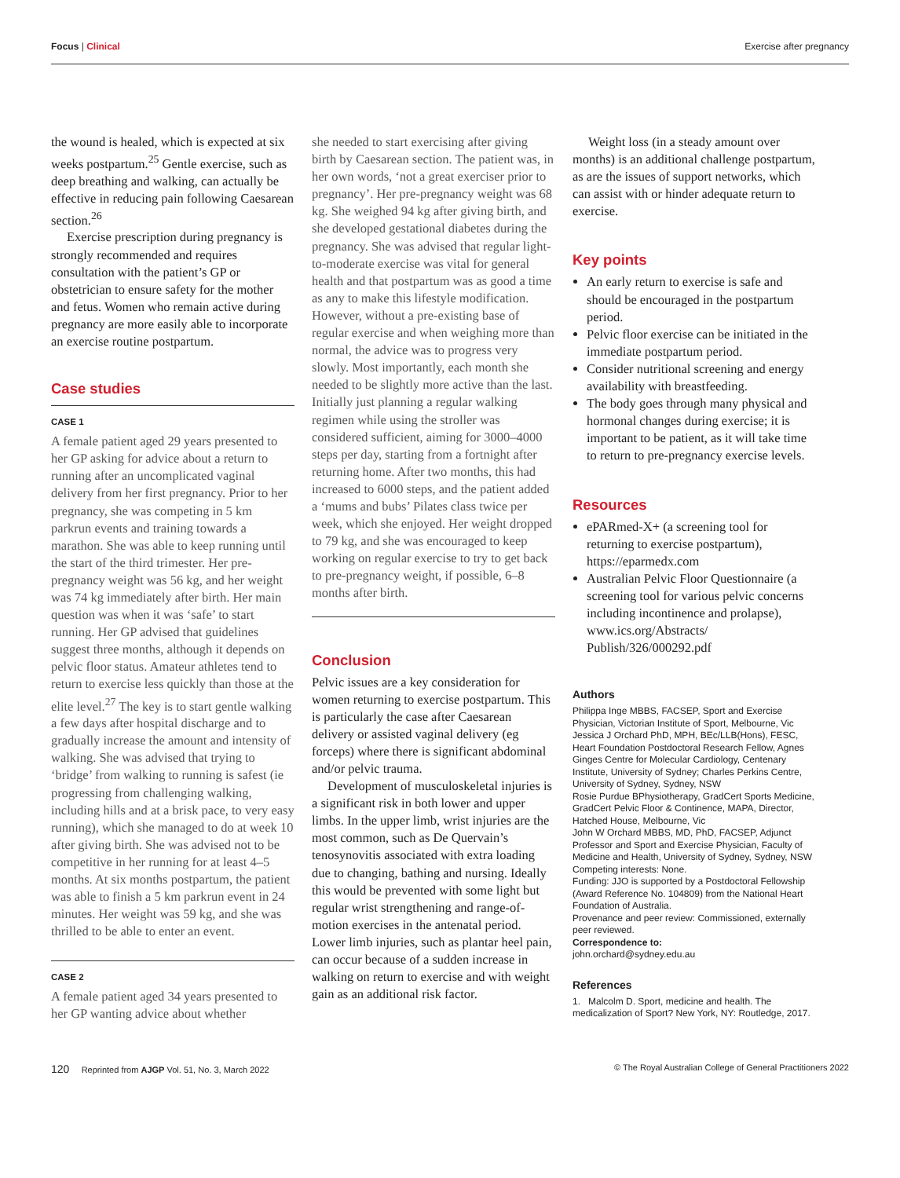Focus | Clinical Exercise after pregnancy
the wound is healed, which is expected at six weeks postpartum.<sup>25</sup> Gentle exercise, such as deep breathing and walking, can actually be effective in reducing pain following Caesarean section.<sup>26</sup>
Exercise prescription during pregnancy is strongly recommended and requires consultation with the patient’s GP or obstetrician to ensure safety for the mother and fetus. Women who remain active during pregnancy are more easily able to incorporate an exercise routine postpartum.
Case studies
CASE 1
A female patient aged 29 years presented to her GP asking for advice about a return to running after an uncomplicated vaginal delivery from her first pregnancy. Prior to her pregnancy, she was competing in 5 km parkrun events and training towards a marathon. She was able to keep running until the start of the third trimester. Her pre-pregnancy weight was 56 kg, and her weight was 74 kg immediately after birth. Her main question was when it was ‘safe’ to start running. Her GP advised that guidelines suggest three months, although it depends on pelvic floor status. Amateur athletes tend to return to exercise less quickly than those at the elite level.<sup>27</sup> The key is to start gentle walking a few days after hospital discharge and to gradually increase the amount and intensity of walking. She was advised that trying to ‘bridge’ from walking to running is safest (ie progressing from challenging walking, including hills and at a brisk pace, to very easy running), which she managed to do at week 10 after giving birth. She was advised not to be competitive in her running for at least 4–5 months. At six months postpartum, the patient was able to finish a 5 km parkrun event in 24 minutes. Her weight was 59 kg, and she was thrilled to be able to enter an event.
CASE 2
A female patient aged 34 years presented to her GP wanting advice about whether
she needed to start exercising after giving birth by Caesarean section. The patient was, in her own words, ‘not a great exerciser prior to pregnancy’. Her pre-pregnancy weight was 68 kg. She weighed 94 kg after giving birth, and she developed gestational diabetes during the pregnancy. She was advised that regular light-to-moderate exercise was vital for general health and that postpartum was as good a time as any to make this lifestyle modification. However, without a pre-existing base of regular exercise and when weighing more than normal, the advice was to progress very slowly. Most importantly, each month she needed to be slightly more active than the last. Initially just planning a regular walking regimen while using the stroller was considered sufficient, aiming for 3000–4000 steps per day, starting from a fortnight after returning home. After two months, this had increased to 6000 steps, and the patient added a ‘mums and bubs’ Pilates class twice per week, which she enjoyed. Her weight dropped to 79 kg, and she was encouraged to keep working on regular exercise to try to get back to pre-pregnancy weight, if possible, 6–8 months after birth.
Conclusion
Pelvic issues are a key consideration for women returning to exercise postpartum. This is particularly the case after Caesarean delivery or assisted vaginal delivery (eg forceps) where there is significant abdominal and/or pelvic trauma.
Development of musculoskeletal injuries is a significant risk in both lower and upper limbs. In the upper limb, wrist injuries are the most common, such as De Quervain’s tenosynovitis associated with extra loading due to changing, bathing and nursing. Ideally this would be prevented with some light but regular wrist strengthening and range-of-motion exercises in the antenatal period. Lower limb injuries, such as plantar heel pain, can occur because of a sudden increase in walking on return to exercise and with weight gain as an additional risk factor.
Weight loss (in a steady amount over months) is an additional challenge postpartum, as are the issues of support networks, which can assist with or hinder adequate return to exercise.
Key points
An early return to exercise is safe and should be encouraged in the postpartum period.
Pelvic floor exercise can be initiated in the immediate postpartum period.
Consider nutritional screening and energy availability with breastfeeding.
The body goes through many physical and hormonal changes during exercise; it is important to be patient, as it will take time to return to pre-pregnancy exercise levels.
Resources
ePARmed-X+ (a screening tool for returning to exercise postpartum), https://eparmedx.com
Australian Pelvic Floor Questionnaire (a screening tool for various pelvic concerns including incontinence and prolapse), www.ics.org/Abstracts/ Publish/326/000292.pdf
Authors
Philippa Inge MBBS, FACSEP, Sport and Exercise Physician, Victorian Institute of Sport, Melbourne, Vic
Jessica J Orchard PhD, MPH, BEc/LLB(Hons), FESC, Heart Foundation Postdoctoral Research Fellow, Agnes Ginges Centre for Molecular Cardiology, Centenary Institute, University of Sydney; Charles Perkins Centre, University of Sydney, Sydney, NSW
Rosie Purdue BPhysiotherapy, GradCert Sports Medicine, GradCert Pelvic Floor & Continence, MAPA, Director, Hatched House, Melbourne, Vic
John W Orchard MBBS, MD, PhD, FACSEP, Adjunct Professor and Sport and Exercise Physician, Faculty of Medicine and Health, University of Sydney, Sydney, NSW
Competing interests: None.
Funding: JJO is supported by a Postdoctoral Fellowship (Award Reference No. 104809) from the National Heart Foundation of Australia.
Provenance and peer review: Commissioned, externally peer reviewed.
Correspondence to:
john.orchard@sydney.edu.au
References
1. Malcolm D. Sport, medicine and health. The medicalization of Sport? New York, NY: Routledge, 2017.
120 Reprinted from AJGP Vol. 51, No. 3, March 2022 © The Royal Australian College of General Practitioners 2022